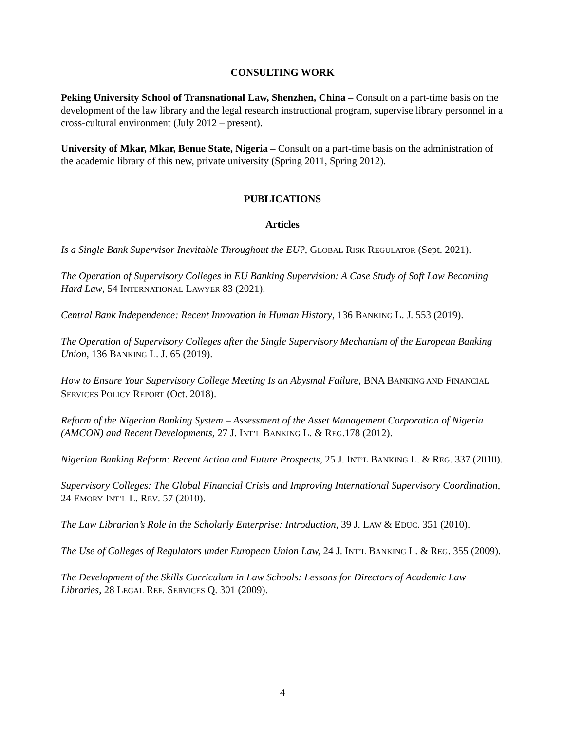CONSULTING WORK
Peking University School of Transnational Law, Shenzhen, China – Consult on a part-time basis on the development of the law library and the legal research instructional program, supervise library personnel in a cross-cultural environment (July 2012 – present).
University of Mkar, Mkar, Benue State, Nigeria – Consult on a part-time basis on the administration of the academic library of this new, private university (Spring 2011, Spring 2012).
PUBLICATIONS
Articles
Is a Single Bank Supervisor Inevitable Throughout the EU?, GLOBAL RISK REGULATOR (Sept. 2021).
The Operation of Supervisory Colleges in EU Banking Supervision: A Case Study of Soft Law Becoming Hard Law, 54 INTERNATIONAL LAWYER 83 (2021).
Central Bank Independence: Recent Innovation in Human History, 136 BANKING L. J. 553 (2019).
The Operation of Supervisory Colleges after the Single Supervisory Mechanism of the European Banking Union, 136 BANKING L. J. 65 (2019).
How to Ensure Your Supervisory College Meeting Is an Abysmal Failure, BNA BANKING AND FINANCIAL SERVICES POLICY REPORT (Oct. 2018).
Reform of the Nigerian Banking System – Assessment of the Asset Management Corporation of Nigeria (AMCON) and Recent Developments, 27 J. INT’L BANKING L. & REG.178 (2012).
Nigerian Banking Reform: Recent Action and Future Prospects, 25 J. INT’L BANKING L. & REG. 337 (2010).
Supervisory Colleges: The Global Financial Crisis and Improving International Supervisory Coordination, 24 EMORY INT’L L. REV. 57 (2010).
The Law Librarian’s Role in the Scholarly Enterprise: Introduction, 39 J. LAW & EDUC. 351 (2010).
The Use of Colleges of Regulators under European Union Law, 24 J. INT’L BANKING L. & REG. 355 (2009).
The Development of the Skills Curriculum in Law Schools: Lessons for Directors of Academic Law Libraries, 28 LEGAL REF. SERVICES Q. 301 (2009).
4